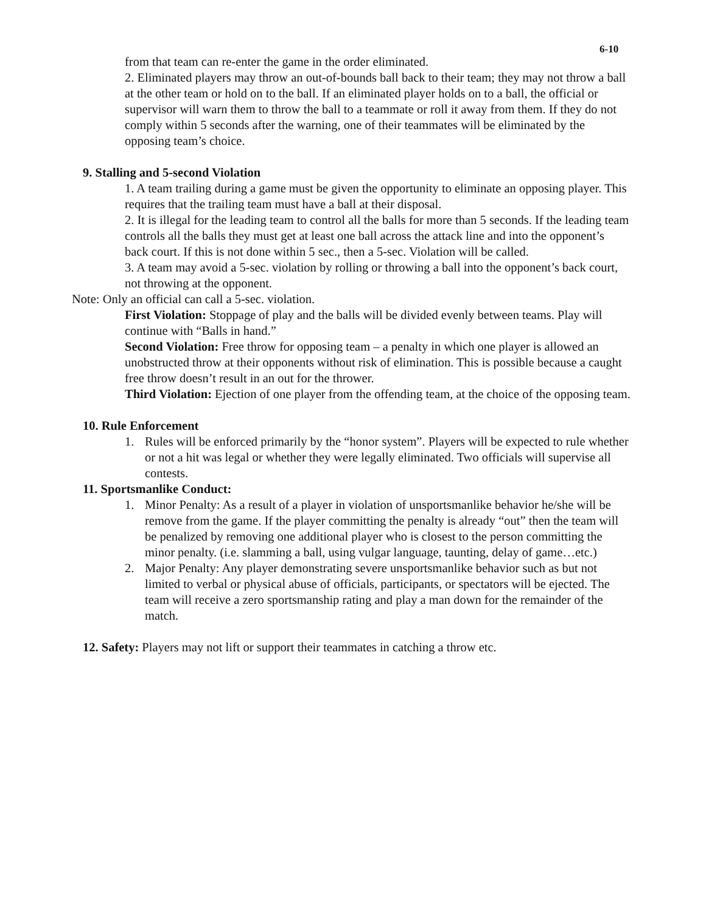6-10
from that team can re-enter the game in the order eliminated.
2. Eliminated players may throw an out-of-bounds ball back to their team; they may not throw a ball at the other team or hold on to the ball. If an eliminated player holds on to a ball, the official or supervisor will warn them to throw the ball to a teammate or roll it away from them. If they do not comply within 5 seconds after the warning, one of their teammates will be eliminated by the opposing team’s choice.
9. Stalling and 5-second Violation
1. A team trailing during a game must be given the opportunity to eliminate an opposing player. This requires that the trailing team must have a ball at their disposal.
2. It is illegal for the leading team to control all the balls for more than 5 seconds. If the leading team controls all the balls they must get at least one ball across the attack line and into the opponent’s back court. If this is not done within 5 sec., then a 5-sec. Violation will be called.
3. A team may avoid a 5-sec. violation by rolling or throwing a ball into the opponent’s back court, not throwing at the opponent.
Note: Only an official can call a 5-sec. violation.
First Violation: Stoppage of play and the balls will be divided evenly between teams. Play will continue with “Balls in hand.”
Second Violation: Free throw for opposing team – a penalty in which one player is allowed an unobstructed throw at their opponents without risk of elimination. This is possible because a caught free throw doesn’t result in an out for the thrower.
Third Violation: Ejection of one player from the offending team, at the choice of the opposing team.
10. Rule Enforcement
1. Rules will be enforced primarily by the “honor system”. Players will be expected to rule whether or not a hit was legal or whether they were legally eliminated. Two officials will supervise all contests.
11. Sportsmanlike Conduct:
1. Minor Penalty: As a result of a player in violation of unsportsmanlike behavior he/she will be remove from the game. If the player committing the penalty is already “out” then the team will be penalized by removing one additional player who is closest to the person committing the minor penalty. (i.e. slamming a ball, using vulgar language, taunting, delay of game…etc.)
2. Major Penalty: Any player demonstrating severe unsportsmanlike behavior such as but not limited to verbal or physical abuse of officials, participants, or spectators will be ejected. The team will receive a zero sportsmanship rating and play a man down for the remainder of the match.
12. Safety: Players may not lift or support their teammates in catching a throw etc.